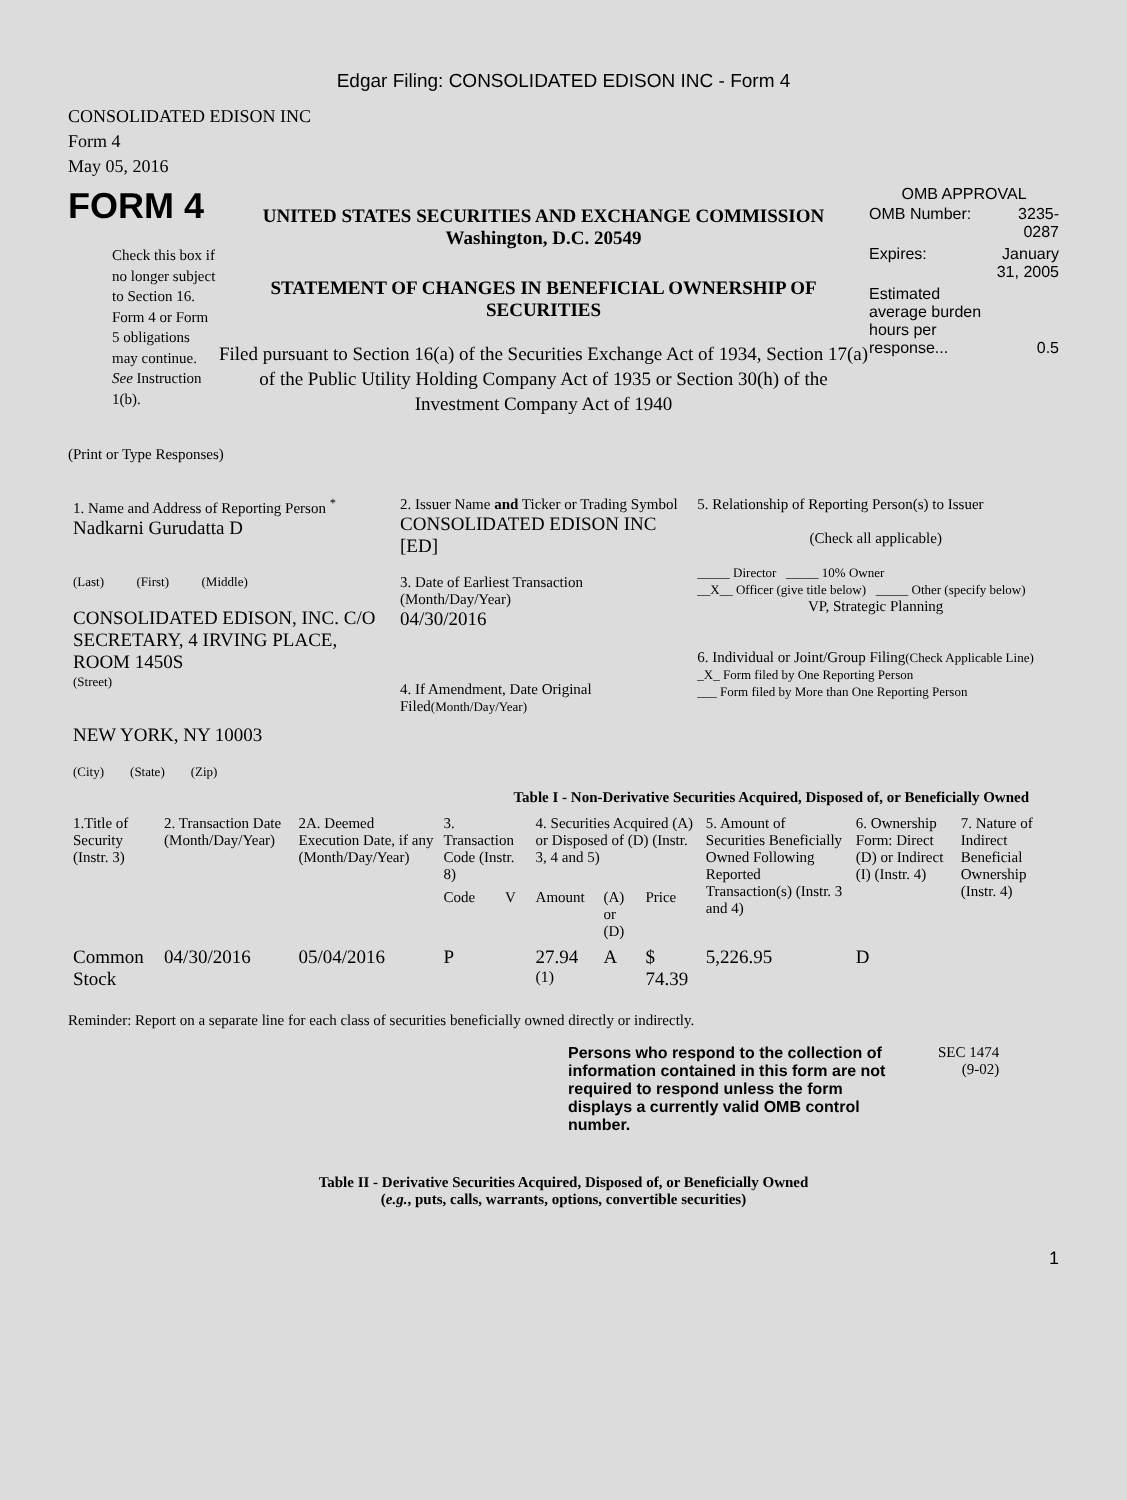Edgar Filing: CONSOLIDATED EDISON INC - Form 4
CONSOLIDATED EDISON INC
Form 4
May 05, 2016
FORM 4
Check this box if no longer subject to Section 16. Form 4 or Form 5 obligations may continue. See Instruction 1(b).
UNITED STATES SECURITIES AND EXCHANGE COMMISSION
Washington, D.C. 20549
STATEMENT OF CHANGES IN BENEFICIAL OWNERSHIP OF SECURITIES
Filed pursuant to Section 16(a) of the Securities Exchange Act of 1934, Section 17(a) of the Public Utility Holding Company Act of 1935 or Section 30(h) of the Investment Company Act of 1940
OMB APPROVAL
| OMB Number: | 3235-0287 |
| Expires: | January 31, 2005 |
| Estimated average burden hours per response... | 0.5 |
(Print or Type Responses)
| 1. Name and Address of Reporting Person <sup>*</sup> Nadkarni Gurudatta D (Last) (First) (Middle) CONSOLIDATED EDISON, INC. C/O SECRETARY, 4 IRVING PLACE, ROOM 1450S (Street) NEW YORK, NY 10003 (City) (State) (Zip) | 2. Issuer Name and Ticker or Trading Symbol CONSOLIDATED EDISON INC [ED] 3. Date of Earliest Transaction (Month/Day/Year) 04/30/2016 4. If Amendment, Date Original Filed (Month/Day/Year) | 5. Relationship of Reporting Person(s) to Issuer (Check all applicable) _____ Director _____ 10% Owner __X__ Officer (give title below) _____ Other (specify below) VP, Strategic Planning 6. Individual or Joint/Group Filing (Check Applicable Line) _X_ Form filed by One Reporting Person ___ Form filed by More than One Reporting Person |
Table I - Non-Derivative Securities Acquired, Disposed of, or Beneficially Owned
| 1.Title of Security (Instr. 3) | 2. Transaction Date (Month/Day/Year) | 2A. Deemed Execution Date, if any (Month/Day/Year) | 3. Transaction Code (Instr. 8) | | 4. Securities Acquired (A) or Disposed of (D) (Instr. 3, 4 and 5) | | | 5. Amount of Securities Beneficially Owned Following Reported Transaction(s) (Instr. 3 and 4) | 6. Ownership Form: Direct (D) or Indirect (I) (Instr. 4) | 7. Nature of Indirect Beneficial Ownership (Instr. 4) |
| --- | --- | --- | --- | --- | --- | --- | --- | --- | --- | --- |
| | | | Code | V | Amount | (A) or (D) | Price | | | |
| Common Stock | 04/30/2016 | 05/04/2016 | P | | 27.94 <sup>(1)</sup> | A | $ 74.39 | 5,226.95 | D | |
Reminder: Report on a separate line for each class of securities beneficially owned directly or indirectly.
Persons who respond to the collection of information contained in this form are not required to respond unless the form displays a currently valid OMB control number.
SEC 1474
(9-02)
Table II - Derivative Securities Acquired, Disposed of, or Beneficially Owned
(e.g., puts, calls, warrants, options, convertible securities)
1